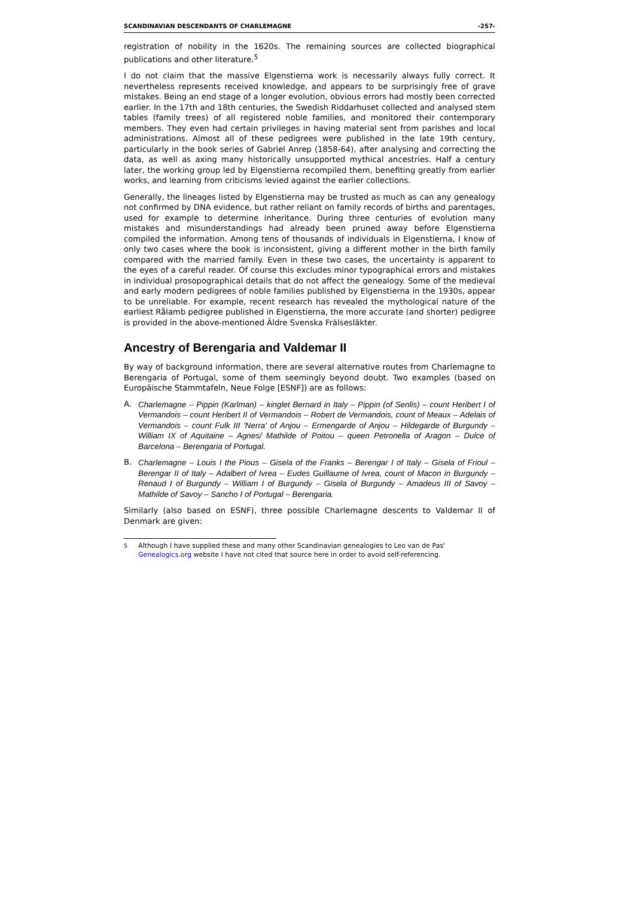SCANDINAVIAN DESCENDANTS OF CHARLEMAGNE -257-
registration of nobility in the 1620s. The remaining sources are collected biographical publications and other literature.<sup>5</sup>
I do not claim that the massive Elgenstierna work is necessarily always fully correct. It nevertheless represents received knowledge, and appears to be surprisingly free of grave mistakes. Being an end stage of a longer evolution, obvious errors had mostly been corrected earlier. In the 17th and 18th centuries, the Swedish Riddarhuset collected and analysed stem tables (family trees) of all registered noble families, and monitored their contemporary members. They even had certain privileges in having material sent from parishes and local administrations. Almost all of these pedigrees were published in the late 19th century, particularly in the book series of Gabriel Anrep (1858-64), after analysing and correcting the data, as well as axing many historically unsupported mythical ancestries. Half a century later, the working group led by Elgenstierna recompiled them, benefiting greatly from earlier works, and learning from criticisms levied against the earlier collections.
Generally, the lineages listed by Elgenstierna may be trusted as much as can any genealogy not confirmed by DNA evidence, but rather reliant on family records of births and parentages, used for example to determine inheritance. During three centuries of evolution many mistakes and misunderstandings had already been pruned away before Elgenstierna compiled the information. Among tens of thousands of individuals in Elgenstierna, I know of only two cases where the book is inconsistent, giving a different mother in the birth family compared with the married family. Even in these two cases, the uncertainty is apparent to the eyes of a careful reader. Of course this excludes minor typographical errors and mistakes in individual prosopographical details that do not affect the genealogy. Some of the medieval and early modern pedigrees of noble families published by Elgenstierna in the 1930s, appear to be unreliable. For example, recent research has revealed the mythological nature of the earliest Rålamb pedigree published in Elgenstierna, the more accurate (and shorter) pedigree is provided in the above-mentioned Äldre Svenska Frälsesläkter.
Ancestry of Berengaria and Valdemar II
By way of background information, there are several alternative routes from Charlemagne to Berengaria of Portugal, some of them seemingly beyond doubt. Two examples (based on Europäische Stammtafeln, Neue Folge [ESNF]) are as follows:
A. Charlemagne – Pippin (Karlman) – kinglet Bernard in Italy – Pippin (of Senlis) – count Heribert I of Vermandois – count Heribert II of Vermandois – Robert de Vermandois, count of Meaux – Adelais of Vermandois – count Fulk III 'Nerra' of Anjou – Ermengarde of Anjou – Hildegarde of Burgundy – William IX of Aquitaine – Agnes/ Mathilde of Poitou – queen Petronella of Aragon – Dulce of Barcelona – Berengaria of Portugal.
B. Charlemagne – Louis I the Pious – Gisela of the Franks – Berengar I of Italy – Gisela of Frioul – Berengar II of Italy – Adalbert of Ivrea – Eudes Guillaume of Ivrea, count of Macon in Burgundy – Renaud I of Burgundy – William I of Burgundy – Gisela of Burgundy – Amadeus III of Savoy – Mathilde of Savoy – Sancho I of Portugal – Berengaria.
Similarly (also based on ESNF), three possible Charlemagne descents to Valdemar II of Denmark are given:
<sup>5</sup> Although I have supplied these and many other Scandinavian genealogies to Leo van de Pas' Genealogics.org website I have not cited that source here in order to avoid self-referencing.